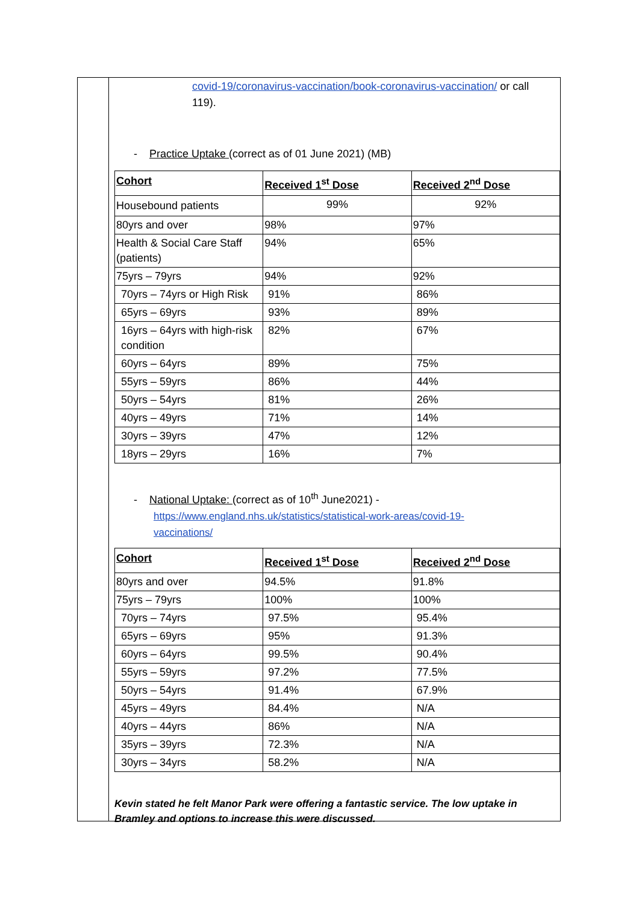covid-19/coronavirus-vaccination/book-coronavirus-vaccination/ or call
119).
- Practice Uptake (correct as of 01 June 2021) (MB)
| Cohort | Received 1<sup>st</sup> Dose | Received 2<sup>nd</sup> Dose |
| --- | --- | --- |
| Housebound patients | 99% | 92% |
| 80yrs and over | 98% | 97% |
| Health & Social Care Staff (patients) | 94% | 65% |
| 75yrs – 79yrs | 94% | 92% |
| 70yrs – 74yrs or High Risk | 91% | 86% |
| 65yrs – 69yrs | 93% | 89% |
| 16yrs – 64yrs with high-risk condition | 82% | 67% |
| 60yrs – 64yrs | 89% | 75% |
| 55yrs – 59yrs | 86% | 44% |
| 50yrs – 54yrs | 81% | 26% |
| 40yrs – 49yrs | 71% | 14% |
| 30yrs – 39yrs | 47% | 12% |
| 18yrs – 29yrs | 16% | 7% |
- National Uptake: (correct as of 10<sup>th</sup> June2021) -
https://www.england.nhs.uk/statistics/statistical-work-areas/covid-19-
vaccinations/
| Cohort | Received 1<sup>st</sup> Dose | Received 2<sup>nd</sup> Dose |
| --- | --- | --- |
| 80yrs and over | 94.5% | 91.8% |
| 75yrs – 79yrs | 100% | 100% |
| 70yrs – 74yrs | 97.5% | 95.4% |
| 65yrs – 69yrs | 95% | 91.3% |
| 60yrs – 64yrs | 99.5% | 90.4% |
| 55yrs – 59yrs | 97.2% | 77.5% |
| 50yrs – 54yrs | 91.4% | 67.9% |
| 45yrs – 49yrs | 84.4% | N/A |
| 40yrs – 44yrs | 86% | N/A |
| 35yrs – 39yrs | 72.3% | N/A |
| 30yrs – 34yrs | 58.2% | N/A |
Kevin stated he felt Manor Park were offering a fantastic service. The low uptake in Bramley and options to increase this were discussed.